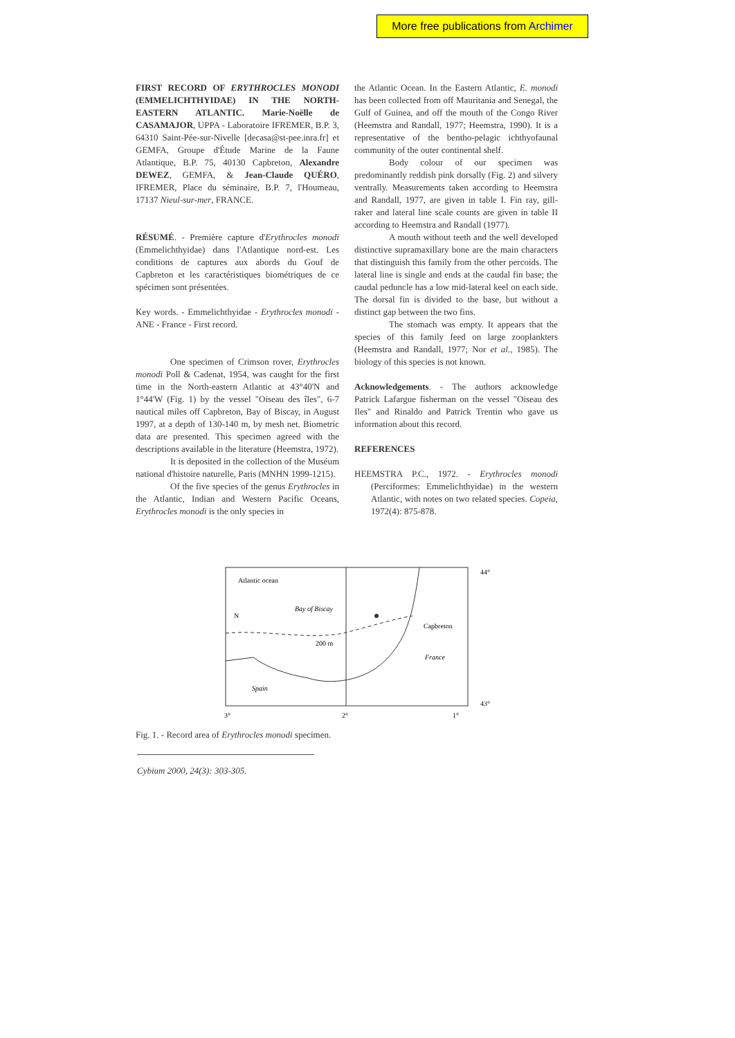More free publications from Archimer
FIRST RECORD OF ERYTHROCLES MONODI (EMMELICHTHYIDAE) IN THE NORTH-EASTERN ATLANTIC. Marie-Noëlle de CASAMAJOR, UPPA - Laboratoire IFREMER, B.P. 3, 64310 Saint-Pée-sur-Nivelle [decasa@st-pee.inra.fr] et GEMFA, Groupe d'Étude Marine de la Faune Atlantique, B.P. 75, 40130 Capbreton, Alexandre DEWEZ, GEMFA, & Jean-Claude QUÉRO, IFREMER, Place du séminaire, B.P. 7, l'Houmeau, 17137 Nieul-sur-mer, FRANCE.
RÉSUMÉ. - Première capture d'Erythrocles monodi (Emmelichthyidae) dans l'Atlantique nord-est. Les conditions de captures aux abords du Gouf de Capbreton et les caractéristiques biométriques de ce spécimen sont présentées.
Key words. - Emmelichthyidae - Erythrocles monodi - ANE - France - First record.
One specimen of Crimson rover, Erythrocles monodi Poll & Cadenat, 1954, was caught for the first time in the North-eastern Atlantic at 43°40'N and 1°44'W (Fig. 1) by the vessel "Oiseau des îles", 6-7 nautical miles off Capbreton, Bay of Biscay, in August 1997, at a depth of 130-140 m, by mesh net. Biometric data are presented. This specimen agreed with the descriptions available in the literature (Heemstra, 1972).
It is deposited in the collection of the Muséum national d'histoire naturelle, Paris (MNHN 1999-1215).
Of the five species of the genus Erythrocles in the Atlantic, Indian and Western Pacific Oceans, Erythrocles monodi is the only species in
the Atlantic Ocean. In the Eastern Atlantic, E. monodi has been collected from off Mauritania and Senegal, the Gulf of Guinea, and off the mouth of the Congo River (Heemstra and Randall, 1977; Heemstra, 1990). It is a representative of the bentho-pelagic ichthyofaunal community of the outer continental shelf.
Body colour of our specimen was predominantly reddish pink dorsally (Fig. 2) and silvery ventrally. Measurements taken according to Heemstra and Randall, 1977, are given in table I. Fin ray, gill-raker and lateral line scale counts are given in table II according to Heemstra and Randall (1977).
A mouth without teeth and the well developed distinctive supramaxillary bone are the main characters that distinguish this family from the other percoids. The lateral line is single and ends at the caudal fin base; the caudal peduncle has a low mid-lateral keel on each side. The dorsal fin is divided to the base, but without a distinct gap between the two fins.
The stomach was empty. It appears that the species of this family feed on large zooplankters (Heemstra and Randall, 1977; Nor et al., 1985). The biology of this species is not known.
Acknowledgements. - The authors acknowledge Patrick Lafargue fisherman on the vessel "Oiseau des Iles" and Rinaldo and Patrick Trentin who gave us information about this record.
REFERENCES
HEEMSTRA P.C., 1972. - Erythrocles monodi (Perciformes: Emmelichthyidae) in the western Atlantic, with notes on two related species. Copeia, 1972(4): 875-878.
Atlantic ocean
N
Bay of Biscay
200 m
Capbreton
France
Spain
44°
43°
3°
2°
1°
Fig. 1. - Record area of Erythrocles monodi specimen.
Cybium 2000, 24(3): 303-305.